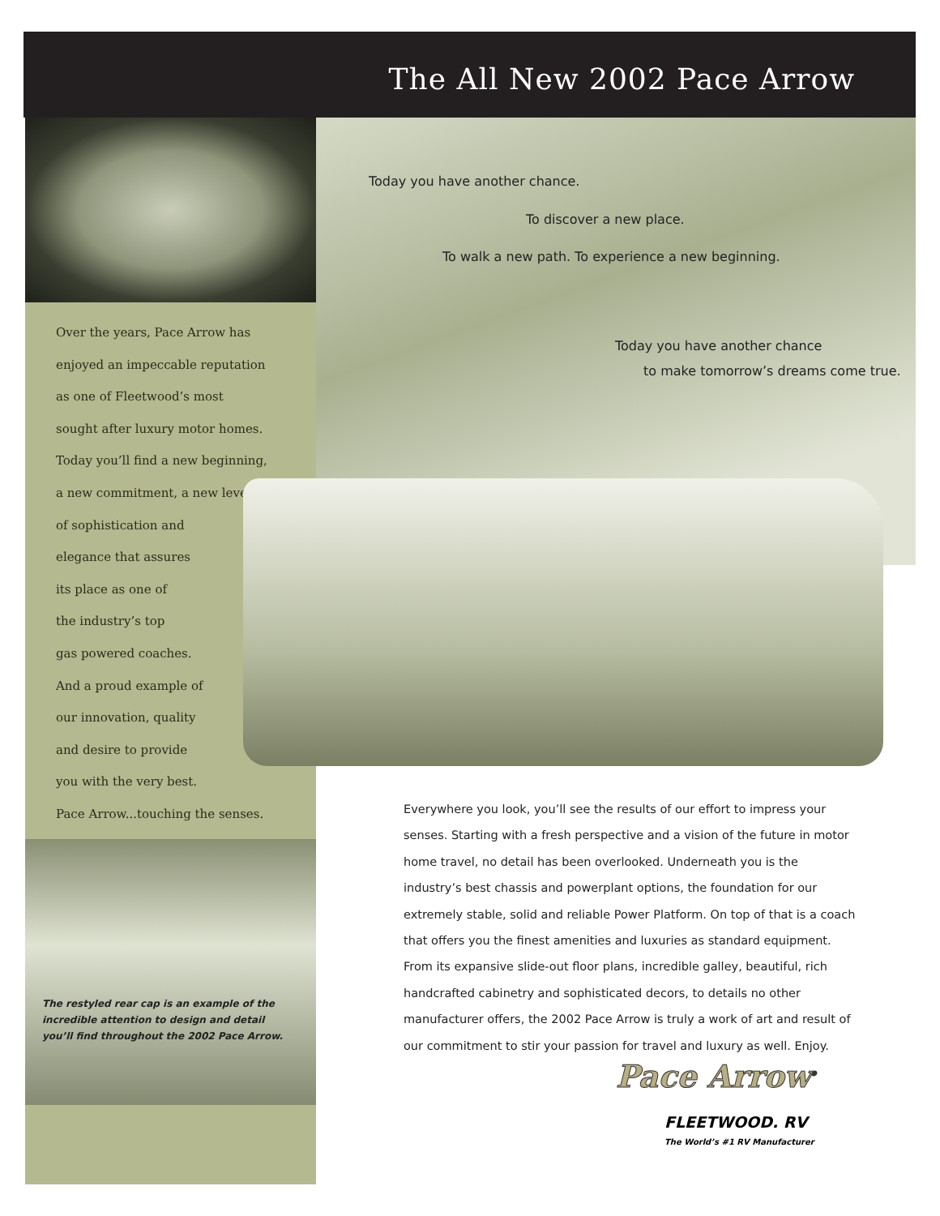The All New 2002 Pace Arrow
Over the years, Pace Arrow has
enjoyed an impeccable reputation
as one of Fleetwood’s most
sought after luxury motor homes.
Today you’ll find a new beginning,
a new commitment, a new level
of sophistication and
elegance that assures
its place as one of
the industry’s top
gas powered coaches.
And a proud example of
our innovation, quality
and desire to provide
you with the very best.
Pace Arrow...touching the senses.
Today you have another chance.
To discover a new place.
To walk a new path. To experience a new beginning.
Today you have another chance
to make tomorrow’s dreams come true.
The restyled rear cap is an example of the
incredible attention to design and detail
you’ll find throughout the 2002 Pace Arrow.
Everywhere you look, you’ll see the results of our effort to impress your senses. Starting with a fresh perspective and a vision of the future in motor home travel, no detail has been overlooked. Underneath you is the industry’s best chassis and powerplant options, the foundation for our extremely stable, solid and reliable Power Platform. On top of that is a coach that offers you the finest amenities and luxuries as standard equipment. From its expansive slide-out floor plans, incredible galley, beautiful, rich handcrafted cabinetry and sophisticated decors, to details no other manufacturer offers, the 2002 Pace Arrow is truly a work of art and result of our commitment to stir your passion for travel and luxury as well. Enjoy.
Pace Arrow<sup>®</sup>
FLEETWOOD. RV
The World’s #1 RV Manufacturer